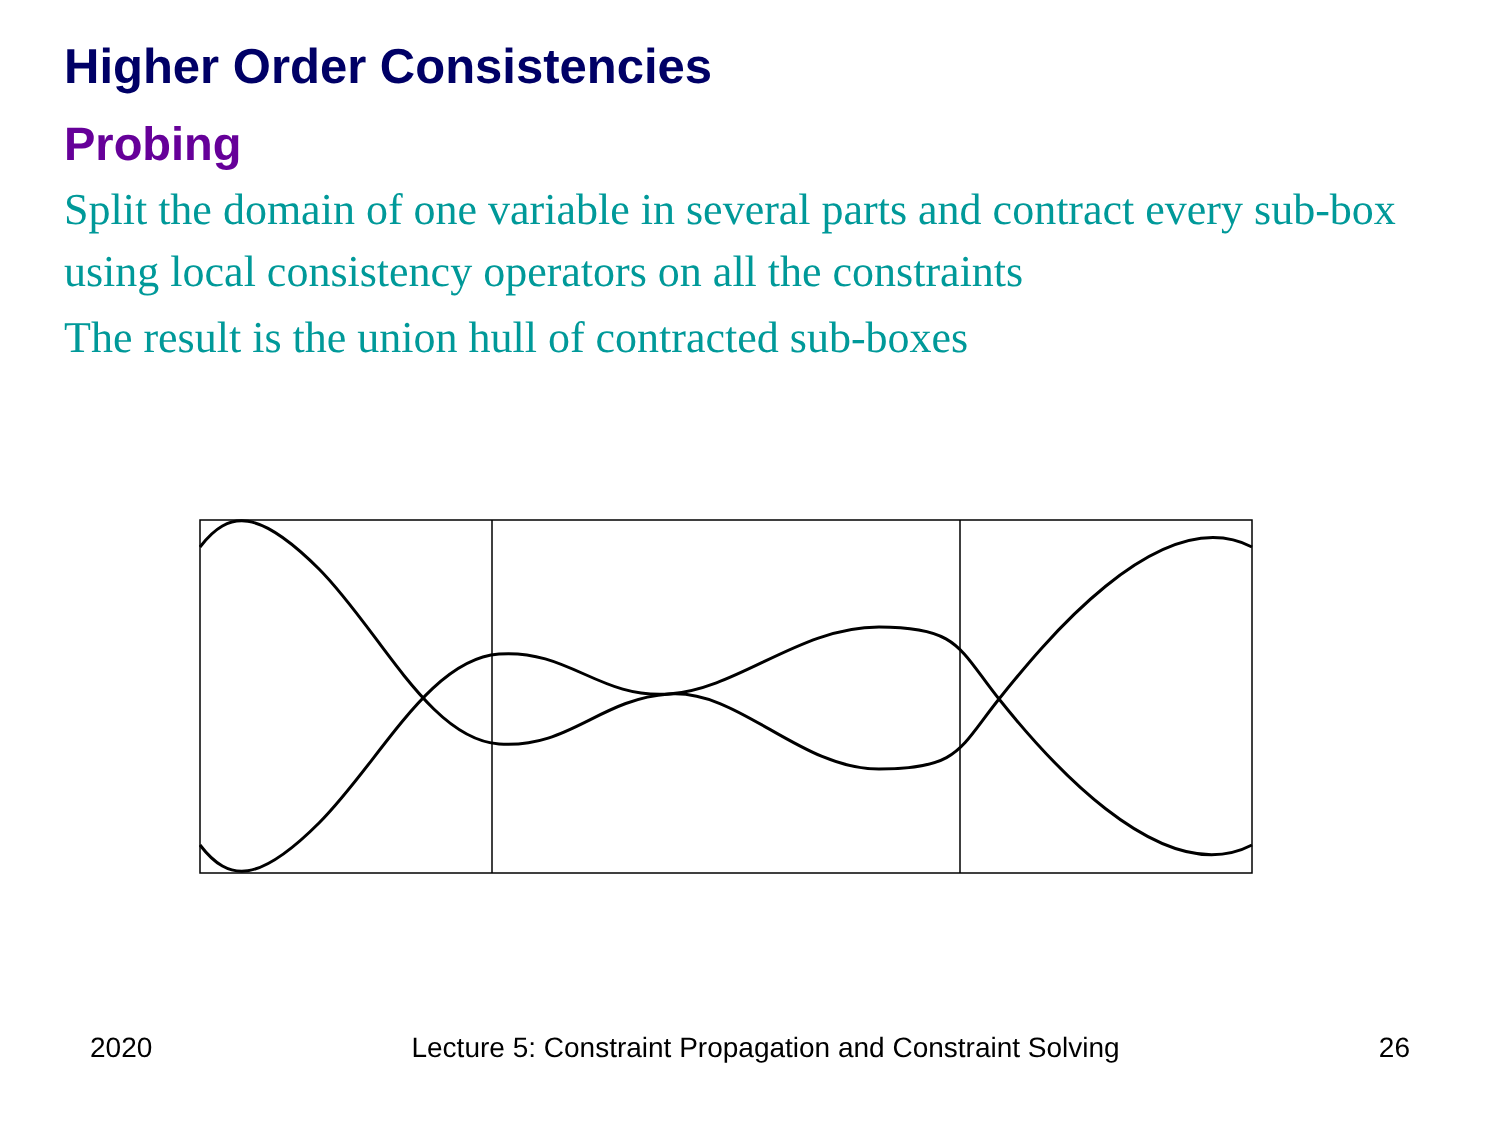Higher Order Consistencies
Probing
Split the domain of one variable in several parts and contract every sub-box using local consistency operators on all the constraints
The result is the union hull of contracted sub-boxes
2020 Lecture 5: Constraint Propagation and Constraint Solving 26